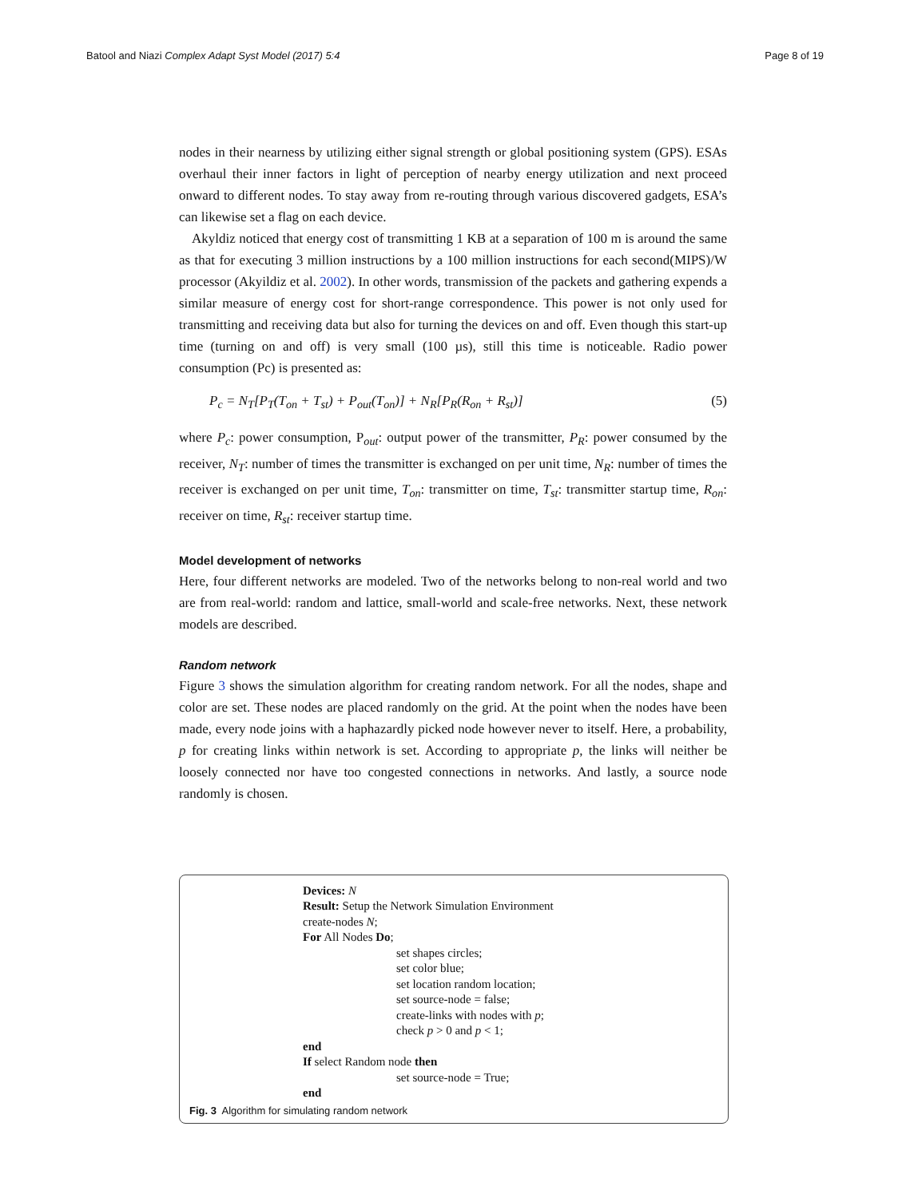Batool and Niazi Complex Adapt Syst Model (2017) 5:4 Page 8 of 19
nodes in their nearness by utilizing either signal strength or global positioning system (GPS). ESAs overhaul their inner factors in light of perception of nearby energy utilization and next proceed onward to different nodes. To stay away from re-routing through various discovered gadgets, ESA’s can likewise set a flag on each device.
Akyldiz noticed that energy cost of transmitting 1 KB at a separation of 100 m is around the same as that for executing 3 million instructions by a 100 million instructions for each second(MIPS)/W processor (Akyildiz et al. 2002). In other words, transmission of the packets and gathering expends a similar measure of energy cost for short-range correspondence. This power is not only used for transmitting and receiving data but also for turning the devices on and off. Even though this start-up time (turning on and off) is very small (100 µs), still this time is noticeable. Radio power consumption (Pc) is presented as:
P<sub>c</sub> = N<sub>T</sub>[P<sub>T</sub>(T<sub>on</sub> + T<sub>st</sub>) + P<sub>out</sub>(T<sub>on</sub>)] + N<sub>R</sub>[P<sub>R</sub>(R<sub>on</sub> + R<sub>st</sub>)] (5)
where P<sub>c</sub>: power consumption, P<sub>out</sub>: output power of the transmitter, P<sub>R</sub>: power consumed by the receiver, N<sub>T</sub>: number of times the transmitter is exchanged on per unit time, N<sub>R</sub>: number of times the receiver is exchanged on per unit time, T<sub>on</sub>: transmitter on time, T<sub>st</sub>: transmitter startup time, R<sub>on</sub>: receiver on time, R<sub>st</sub>: receiver startup time.
Model development of networks
Here, four different networks are modeled. Two of the networks belong to non-real world and two are from real-world: random and lattice, small-world and scale-free networks. Next, these network models are described.
Random network
Figure 3 shows the simulation algorithm for creating random network. For all the nodes, shape and color are set. These nodes are placed randomly on the grid. At the point when the nodes have been made, every node joins with a haphazardly picked node however never to itself. Here, a probability, p for creating links within network is set. According to appropriate p, the links will neither be loosely connected nor have too congested connections in networks. And lastly, a source node randomly is chosen.
Devices: N
Result: Setup the Network Simulation Environment
create-nodes N;
For All Nodes Do;
set shapes circles;
set color blue;
set location random location;
set source-node = false;
create-links with nodes with p;
check p > 0 and p < 1;
end
If select Random node then
set source-node = True;
end
Fig. 3 Algorithm for simulating random network